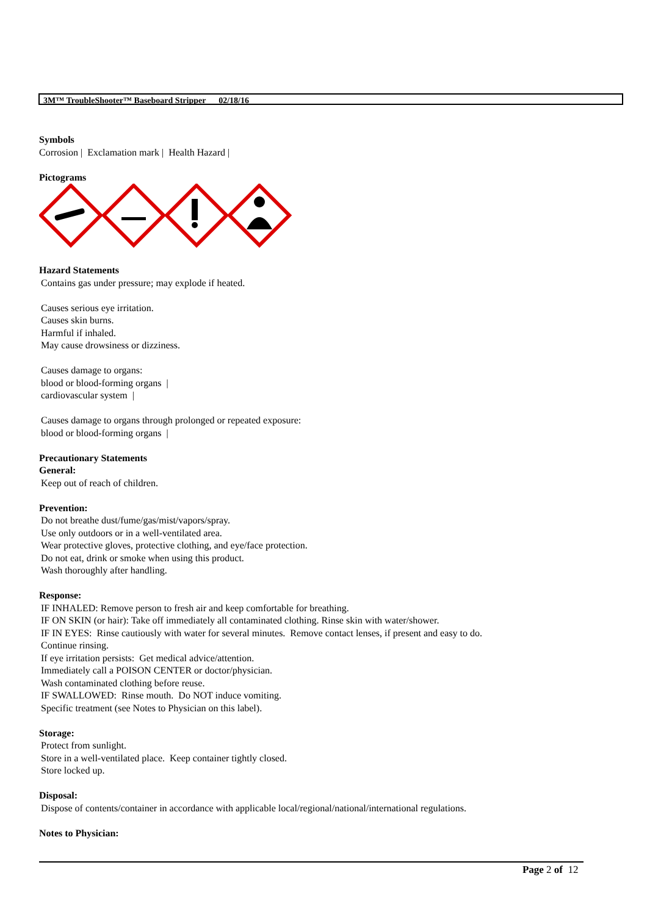3M™ TroubleShooter™ Baseboard Stripper 02/18/16
Symbols
Corrosion | Exclamation mark | Health Hazard |
Pictograms
Hazard Statements
Contains gas under pressure; may explode if heated.
Causes serious eye irritation.
Causes skin burns.
Harmful if inhaled.
May cause drowsiness or dizziness.
Causes damage to organs:
blood or blood-forming organs |
cardiovascular system |
Causes damage to organs through prolonged or repeated exposure:
blood or blood-forming organs |
Precautionary Statements
General:
Keep out of reach of children.
Prevention:
Do not breathe dust/fume/gas/mist/vapors/spray.
Use only outdoors or in a well-ventilated area.
Wear protective gloves, protective clothing, and eye/face protection.
Do not eat, drink or smoke when using this product.
Wash thoroughly after handling.
Response:
IF INHALED: Remove person to fresh air and keep comfortable for breathing.
IF ON SKIN (or hair): Take off immediately all contaminated clothing. Rinse skin with water/shower.
IF IN EYES: Rinse cautiously with water for several minutes. Remove contact lenses, if present and easy to do.
Continue rinsing.
If eye irritation persists: Get medical advice/attention.
Immediately call a POISON CENTER or doctor/physician.
Wash contaminated clothing before reuse.
IF SWALLOWED: Rinse mouth. Do NOT induce vomiting.
Specific treatment (see Notes to Physician on this label).
Storage:
Protect from sunlight.
Store in a well-ventilated place. Keep container tightly closed.
Store locked up.
Disposal:
Dispose of contents/container in accordance with applicable local/regional/national/international regulations.
Notes to Physician:
Page 2 of 12